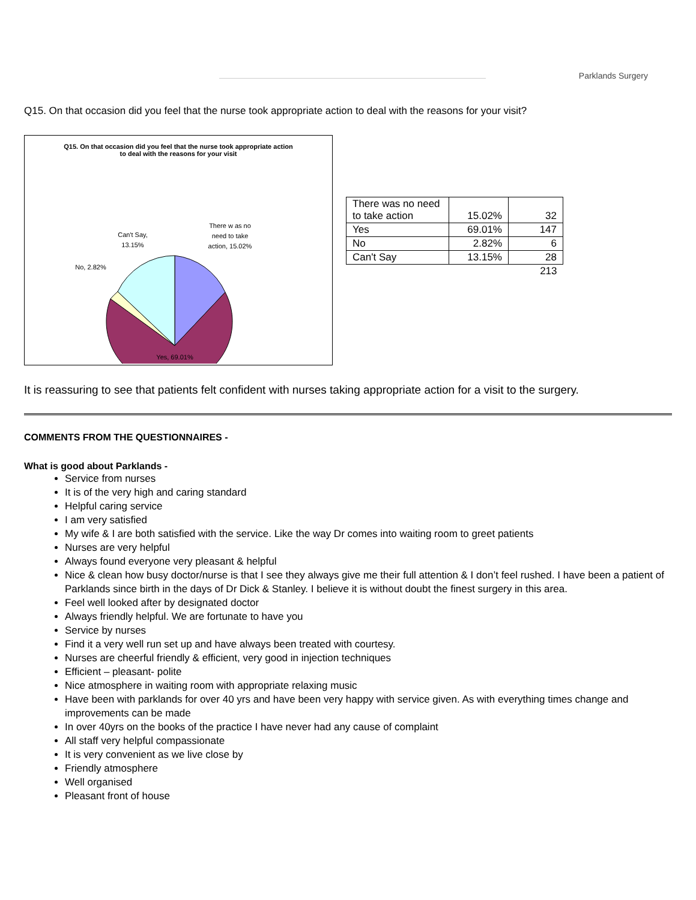Parklands Surgery
Q15. On that occasion did you feel that the nurse took appropriate action to deal with the reasons for your visit?
Q15. On that occasion did you feel that the nurse took appropriate action to deal with the reasons for your visit
There w as no
need to take
action, 15.02%
Can't Say,
13.15%
No, 2.82%
Yes, 69.01%
| There was no need to take action | 15.02% | 32 |
| Yes | 69.01% | 147 |
| No | 2.82% | 6 |
| Can't Say | 13.15% | 28 |
| | | 213 |
It is reassuring to see that patients felt confident with nurses taking appropriate action for a visit to the surgery.
COMMENTS FROM THE QUESTIONNAIRES -
What is good about Parklands -
Service from nurses
It is of the very high and caring standard
Helpful caring service
I am very satisfied
My wife & I are both satisfied with the service. Like the way Dr comes into waiting room to greet patients
Nurses are very helpful
Always found everyone very pleasant & helpful
Nice & clean how busy doctor/nurse is that I see they always give me their full attention & I don’t feel rushed. I have been a patient of Parklands since birth in the days of Dr Dick & Stanley. I believe it is without doubt the finest surgery in this area.
Feel well looked after by designated doctor
Always friendly helpful. We are fortunate to have you
Service by nurses
Find it a very well run set up and have always been treated with courtesy.
Nurses are cheerful friendly & efficient, very good in injection techniques
Efficient – pleasant- polite
Nice atmosphere in waiting room with appropriate relaxing music
Have been with parklands for over 40 yrs and have been very happy with service given. As with everything times change and improvements can be made
In over 40yrs on the books of the practice I have never had any cause of complaint
All staff very helpful compassionate
It is very convenient as we live close by
Friendly atmosphere
Well organised
Pleasant front of house